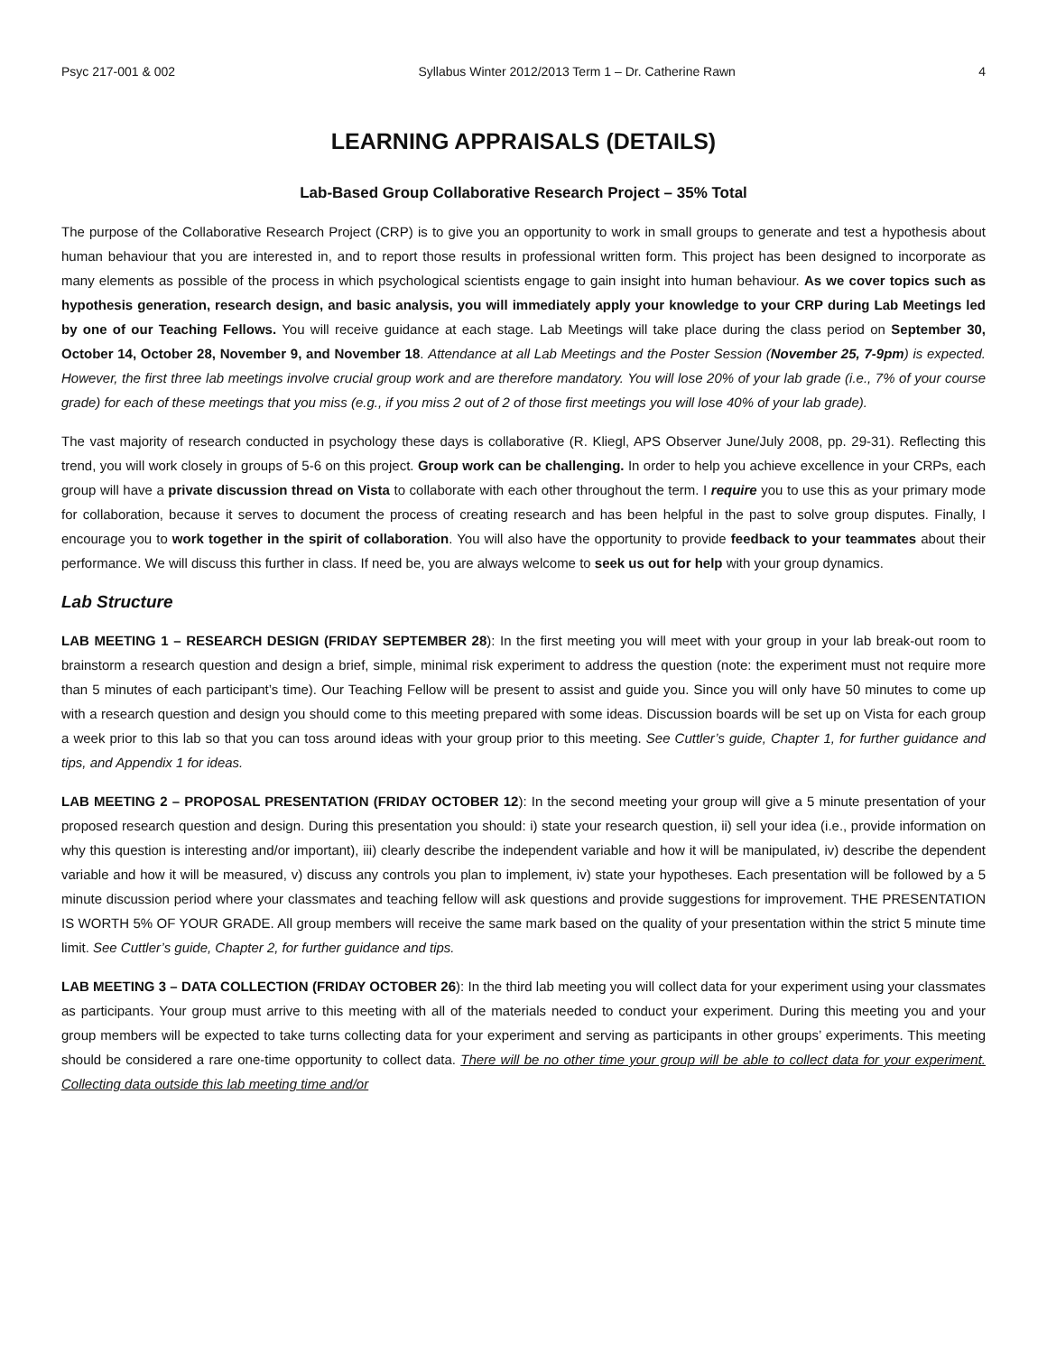Psyc 217-001 & 002 Syllabus Winter 2012/2013 Term 1 – Dr. Catherine Rawn 4
LEARNING APPRAISALS (DETAILS)
Lab-Based Group Collaborative Research Project – 35% Total
The purpose of the Collaborative Research Project (CRP) is to give you an opportunity to work in small groups to generate and test a hypothesis about human behaviour that you are interested in, and to report those results in professional written form. This project has been designed to incorporate as many elements as possible of the process in which psychological scientists engage to gain insight into human behaviour. As we cover topics such as hypothesis generation, research design, and basic analysis, you will immediately apply your knowledge to your CRP during Lab Meetings led by one of our Teaching Fellows. You will receive guidance at each stage. Lab Meetings will take place during the class period on September 30, October 14, October 28, November 9, and November 18. Attendance at all Lab Meetings and the Poster Session (November 25, 7-9pm) is expected. However, the first three lab meetings involve crucial group work and are therefore mandatory. You will lose 20% of your lab grade (i.e., 7% of your course grade) for each of these meetings that you miss (e.g., if you miss 2 out of 2 of those first meetings you will lose 40% of your lab grade).
The vast majority of research conducted in psychology these days is collaborative (R. Kliegl, APS Observer June/July 2008, pp. 29-31). Reflecting this trend, you will work closely in groups of 5-6 on this project. Group work can be challenging. In order to help you achieve excellence in your CRPs, each group will have a private discussion thread on Vista to collaborate with each other throughout the term. I require you to use this as your primary mode for collaboration, because it serves to document the process of creating research and has been helpful in the past to solve group disputes. Finally, I encourage you to work together in the spirit of collaboration. You will also have the opportunity to provide feedback to your teammates about their performance. We will discuss this further in class. If need be, you are always welcome to seek us out for help with your group dynamics.
Lab Structure
LAB MEETING 1 – RESEARCH DESIGN (FRIDAY SEPTEMBER 28): In the first meeting you will meet with your group in your lab break-out room to brainstorm a research question and design a brief, simple, minimal risk experiment to address the question (note: the experiment must not require more than 5 minutes of each participant’s time). Our Teaching Fellow will be present to assist and guide you. Since you will only have 50 minutes to come up with a research question and design you should come to this meeting prepared with some ideas. Discussion boards will be set up on Vista for each group a week prior to this lab so that you can toss around ideas with your group prior to this meeting. See Cuttler’s guide, Chapter 1, for further guidance and tips, and Appendix 1 for ideas.
LAB MEETING 2 – PROPOSAL PRESENTATION (FRIDAY OCTOBER 12): In the second meeting your group will give a 5 minute presentation of your proposed research question and design. During this presentation you should: i) state your research question, ii) sell your idea (i.e., provide information on why this question is interesting and/or important), iii) clearly describe the independent variable and how it will be manipulated, iv) describe the dependent variable and how it will be measured, v) discuss any controls you plan to implement, iv) state your hypotheses. Each presentation will be followed by a 5 minute discussion period where your classmates and teaching fellow will ask questions and provide suggestions for improvement. THE PRESENTATION IS WORTH 5% OF YOUR GRADE. All group members will receive the same mark based on the quality of your presentation within the strict 5 minute time limit. See Cuttler’s guide, Chapter 2, for further guidance and tips.
LAB MEETING 3 – DATA COLLECTION (FRIDAY OCTOBER 26): In the third lab meeting you will collect data for your experiment using your classmates as participants. Your group must arrive to this meeting with all of the materials needed to conduct your experiment. During this meeting you and your group members will be expected to take turns collecting data for your experiment and serving as participants in other groups’ experiments. This meeting should be considered a rare one-time opportunity to collect data. There will be no other time your group will be able to collect data for your experiment. Collecting data outside this lab meeting time and/or